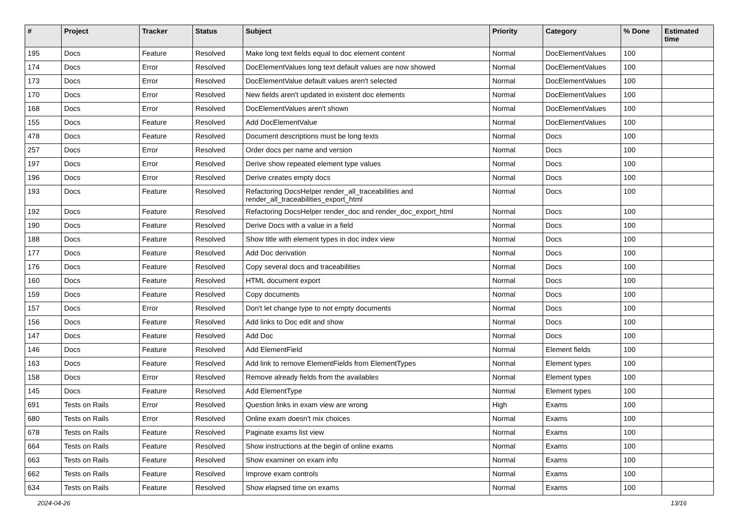| # | Project | Tracker | Status | Subject | Priority | Category | % Done | Estimated time |
| --- | --- | --- | --- | --- | --- | --- | --- | --- |
| 195 | Docs | Feature | Resolved | Make long text fields equal to doc element content | Normal | DocElementValues | 100 | |
| 174 | Docs | Error | Resolved | DocElementValues long text default values are now showed | Normal | DocElementValues | 100 | |
| 173 | Docs | Error | Resolved | DocElementValue default values aren't selected | Normal | DocElementValues | 100 | |
| 170 | Docs | Error | Resolved | New fields aren't updated in existent doc elements | Normal | DocElementValues | 100 | |
| 168 | Docs | Error | Resolved | DocElementValues aren't shown | Normal | DocElementValues | 100 | |
| 155 | Docs | Feature | Resolved | Add DocElementValue | Normal | DocElementValues | 100 | |
| 478 | Docs | Feature | Resolved | Document descriptions must be long texts | Normal | Docs | 100 | |
| 257 | Docs | Error | Resolved | Order docs per name and version | Normal | Docs | 100 | |
| 197 | Docs | Error | Resolved | Derive show repeated element type values | Normal | Docs | 100 | |
| 196 | Docs | Error | Resolved | Derive creates empty docs | Normal | Docs | 100 | |
| 193 | Docs | Feature | Resolved | Refactoring DocsHelper render_all_traceabilities and render_all_traceabilities_export_html | Normal | Docs | 100 | |
| 192 | Docs | Feature | Resolved | Refactoring DocsHelper render_doc and render_doc_export_html | Normal | Docs | 100 | |
| 190 | Docs | Feature | Resolved | Derive Docs with a value in a field | Normal | Docs | 100 | |
| 188 | Docs | Feature | Resolved | Show title with element types in doc index view | Normal | Docs | 100 | |
| 177 | Docs | Feature | Resolved | Add Doc derivation | Normal | Docs | 100 | |
| 176 | Docs | Feature | Resolved | Copy several docs and traceabilities | Normal | Docs | 100 | |
| 160 | Docs | Feature | Resolved | HTML document export | Normal | Docs | 100 | |
| 159 | Docs | Feature | Resolved | Copy documents | Normal | Docs | 100 | |
| 157 | Docs | Error | Resolved | Don't let change type to not empty documents | Normal | Docs | 100 | |
| 156 | Docs | Feature | Resolved | Add links to Doc edit and show | Normal | Docs | 100 | |
| 147 | Docs | Feature | Resolved | Add Doc | Normal | Docs | 100 | |
| 146 | Docs | Feature | Resolved | Add ElementField | Normal | Element fields | 100 | |
| 163 | Docs | Feature | Resolved | Add link to remove ElementFields from ElementTypes | Normal | Element types | 100 | |
| 158 | Docs | Error | Resolved | Remove already fields from the availables | Normal | Element types | 100 | |
| 145 | Docs | Feature | Resolved | Add ElementType | Normal | Element types | 100 | |
| 691 | Tests on Rails | Error | Resolved | Question links in exam view are wrong | High | Exams | 100 | |
| 680 | Tests on Rails | Error | Resolved | Online exam doesn't mix choices | Normal | Exams | 100 | |
| 678 | Tests on Rails | Feature | Resolved | Paginate exams list view | Normal | Exams | 100 | |
| 664 | Tests on Rails | Feature | Resolved | Show instructions at the begin of online exams | Normal | Exams | 100 | |
| 663 | Tests on Rails | Feature | Resolved | Show examiner on exam info | Normal | Exams | 100 | |
| 662 | Tests on Rails | Feature | Resolved | Improve exam controls | Normal | Exams | 100 | |
| 634 | Tests on Rails | Feature | Resolved | Show elapsed time on exams | Normal | Exams | 100 | |
2024-04-26 13/16